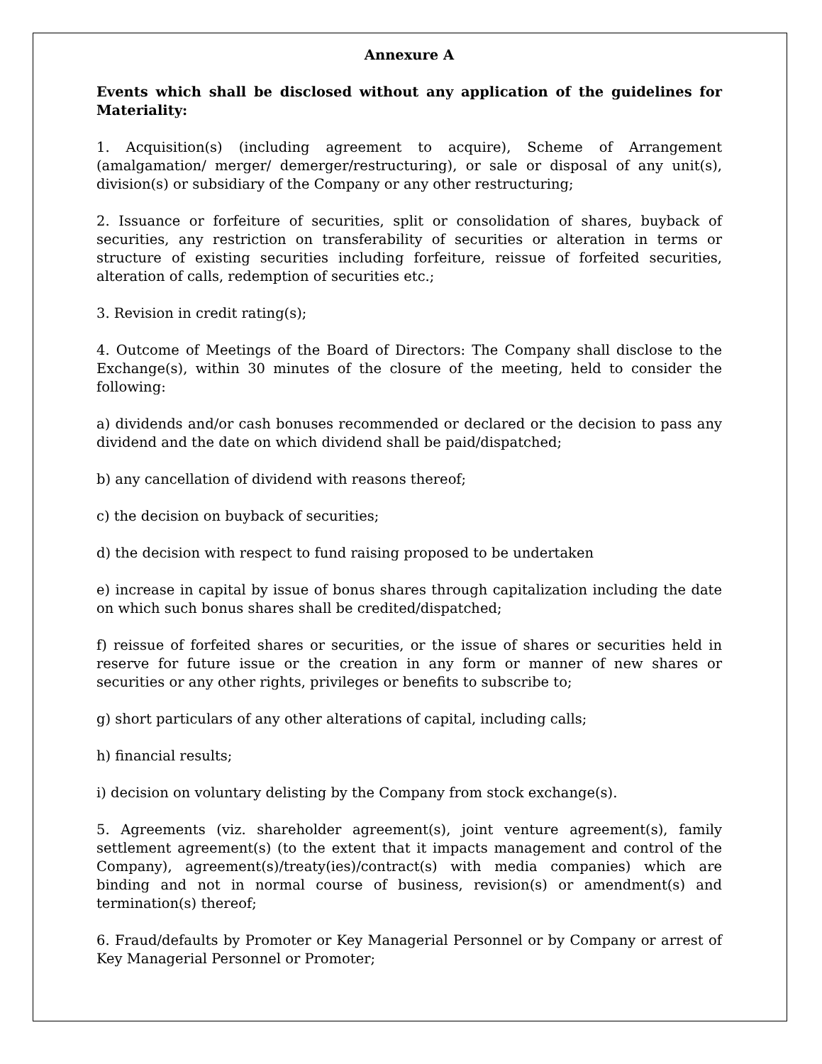Annexure A
Events which shall be disclosed without any application of the guidelines for Materiality:
1. Acquisition(s) (including agreement to acquire), Scheme of Arrangement (amalgamation/ merger/ demerger/restructuring), or sale or disposal of any unit(s), division(s) or subsidiary of the Company or any other restructuring;
2. Issuance or forfeiture of securities, split or consolidation of shares, buyback of securities, any restriction on transferability of securities or alteration in terms or structure of existing securities including forfeiture, reissue of forfeited securities, alteration of calls, redemption of securities etc.;
3. Revision in credit rating(s);
4. Outcome of Meetings of the Board of Directors: The Company shall disclose to the Exchange(s), within 30 minutes of the closure of the meeting, held to consider the following:
a) dividends and/or cash bonuses recommended or declared or the decision to pass any dividend and the date on which dividend shall be paid/dispatched;
b) any cancellation of dividend with reasons thereof;
c) the decision on buyback of securities;
d) the decision with respect to fund raising proposed to be undertaken
e) increase in capital by issue of bonus shares through capitalization including the date on which such bonus shares shall be credited/dispatched;
f) reissue of forfeited shares or securities, or the issue of shares or securities held in reserve for future issue or the creation in any form or manner of new shares or securities or any other rights, privileges or benefits to subscribe to;
g) short particulars of any other alterations of capital, including calls;
h) financial results;
i) decision on voluntary delisting by the Company from stock exchange(s).
5. Agreements (viz. shareholder agreement(s), joint venture agreement(s), family settlement agreement(s) (to the extent that it impacts management and control of the Company), agreement(s)/treaty(ies)/contract(s) with media companies) which are binding and not in normal course of business, revision(s) or amendment(s) and termination(s) thereof;
6. Fraud/defaults by Promoter or Key Managerial Personnel or by Company or arrest of Key Managerial Personnel or Promoter;